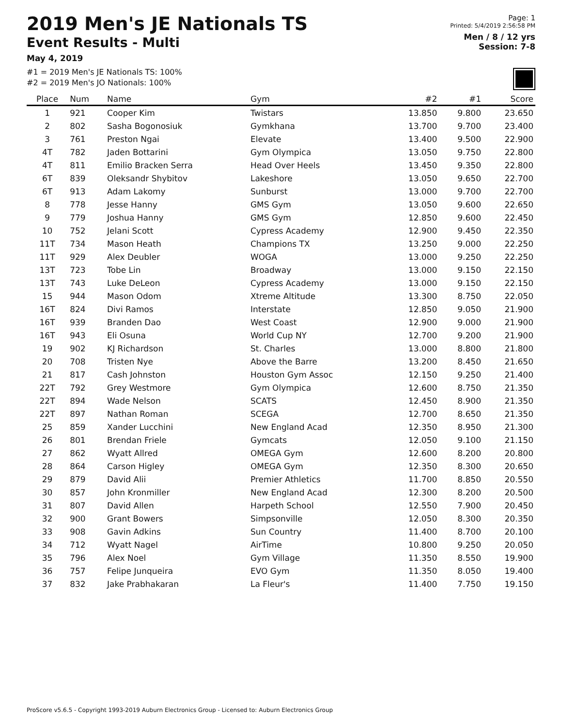2019 Men's JE Nationals TS
Event Results - Multi
May 4, 2019
#1 = 2019 Men's JE Nationals TS: 100%
#2 = 2019 Men's JO Nationals: 100%
Page: 1
Printed: 5/4/2019 2:56:58 PM
Men / 8 / 12 yrs
Session: 7-8
| Place | Num | Name | Gym | #2 | #1 | Score |
| --- | --- | --- | --- | --- | --- | --- |
| 1 | 921 | Cooper Kim | Twistars | 13.850 | 9.800 | 23.650 |
| 2 | 802 | Sasha Bogonosiuk | Gymkhana | 13.700 | 9.700 | 23.400 |
| 3 | 761 | Preston Ngai | Elevate | 13.400 | 9.500 | 22.900 |
| 4T | 782 | Jaden Bottarini | Gym Olympica | 13.050 | 9.750 | 22.800 |
| 4T | 811 | Emilio Bracken Serra | Head Over Heels | 13.450 | 9.350 | 22.800 |
| 6T | 839 | Oleksandr Shybitov | Lakeshore | 13.050 | 9.650 | 22.700 |
| 6T | 913 | Adam Lakomy | Sunburst | 13.000 | 9.700 | 22.700 |
| 8 | 778 | Jesse Hanny | GMS Gym | 13.050 | 9.600 | 22.650 |
| 9 | 779 | Joshua Hanny | GMS Gym | 12.850 | 9.600 | 22.450 |
| 10 | 752 | Jelani Scott | Cypress Academy | 12.900 | 9.450 | 22.350 |
| 11T | 734 | Mason Heath | Champions TX | 13.250 | 9.000 | 22.250 |
| 11T | 929 | Alex Deubler | WOGA | 13.000 | 9.250 | 22.250 |
| 13T | 723 | Tobe Lin | Broadway | 13.000 | 9.150 | 22.150 |
| 13T | 743 | Luke DeLeon | Cypress Academy | 13.000 | 9.150 | 22.150 |
| 15 | 944 | Mason Odom | Xtreme Altitude | 13.300 | 8.750 | 22.050 |
| 16T | 824 | Divi Ramos | Interstate | 12.850 | 9.050 | 21.900 |
| 16T | 939 | Branden Dao | West Coast | 12.900 | 9.000 | 21.900 |
| 16T | 943 | Eli Osuna | World Cup NY | 12.700 | 9.200 | 21.900 |
| 19 | 902 | KJ Richardson | St. Charles | 13.000 | 8.800 | 21.800 |
| 20 | 708 | Tristen Nye | Above the Barre | 13.200 | 8.450 | 21.650 |
| 21 | 817 | Cash Johnston | Houston Gym Assoc | 12.150 | 9.250 | 21.400 |
| 22T | 792 | Grey Westmore | Gym Olympica | 12.600 | 8.750 | 21.350 |
| 22T | 894 | Wade Nelson | SCATS | 12.450 | 8.900 | 21.350 |
| 22T | 897 | Nathan Roman | SCEGA | 12.700 | 8.650 | 21.350 |
| 25 | 859 | Xander Lucchini | New England Acad | 12.350 | 8.950 | 21.300 |
| 26 | 801 | Brendan Friele | Gymcats | 12.050 | 9.100 | 21.150 |
| 27 | 862 | Wyatt Allred | OMEGA Gym | 12.600 | 8.200 | 20.800 |
| 28 | 864 | Carson Higley | OMEGA Gym | 12.350 | 8.300 | 20.650 |
| 29 | 879 | David Alii | Premier Athletics | 11.700 | 8.850 | 20.550 |
| 30 | 857 | John Kronmiller | New England Acad | 12.300 | 8.200 | 20.500 |
| 31 | 807 | David Allen | Harpeth School | 12.550 | 7.900 | 20.450 |
| 32 | 900 | Grant Bowers | Simpsonville | 12.050 | 8.300 | 20.350 |
| 33 | 908 | Gavin Adkins | Sun Country | 11.400 | 8.700 | 20.100 |
| 34 | 712 | Wyatt Nagel | AirTime | 10.800 | 9.250 | 20.050 |
| 35 | 796 | Alex Noel | Gym Village | 11.350 | 8.550 | 19.900 |
| 36 | 757 | Felipe Junqueira | EVO Gym | 11.350 | 8.050 | 19.400 |
| 37 | 832 | Jake Prabhakaran | La Fleur's | 11.400 | 7.750 | 19.150 |
ProScore v5.6.5 - Copyright 1993-2019 Auburn Electronics Group - Licensed to: Auburn Electronics Group